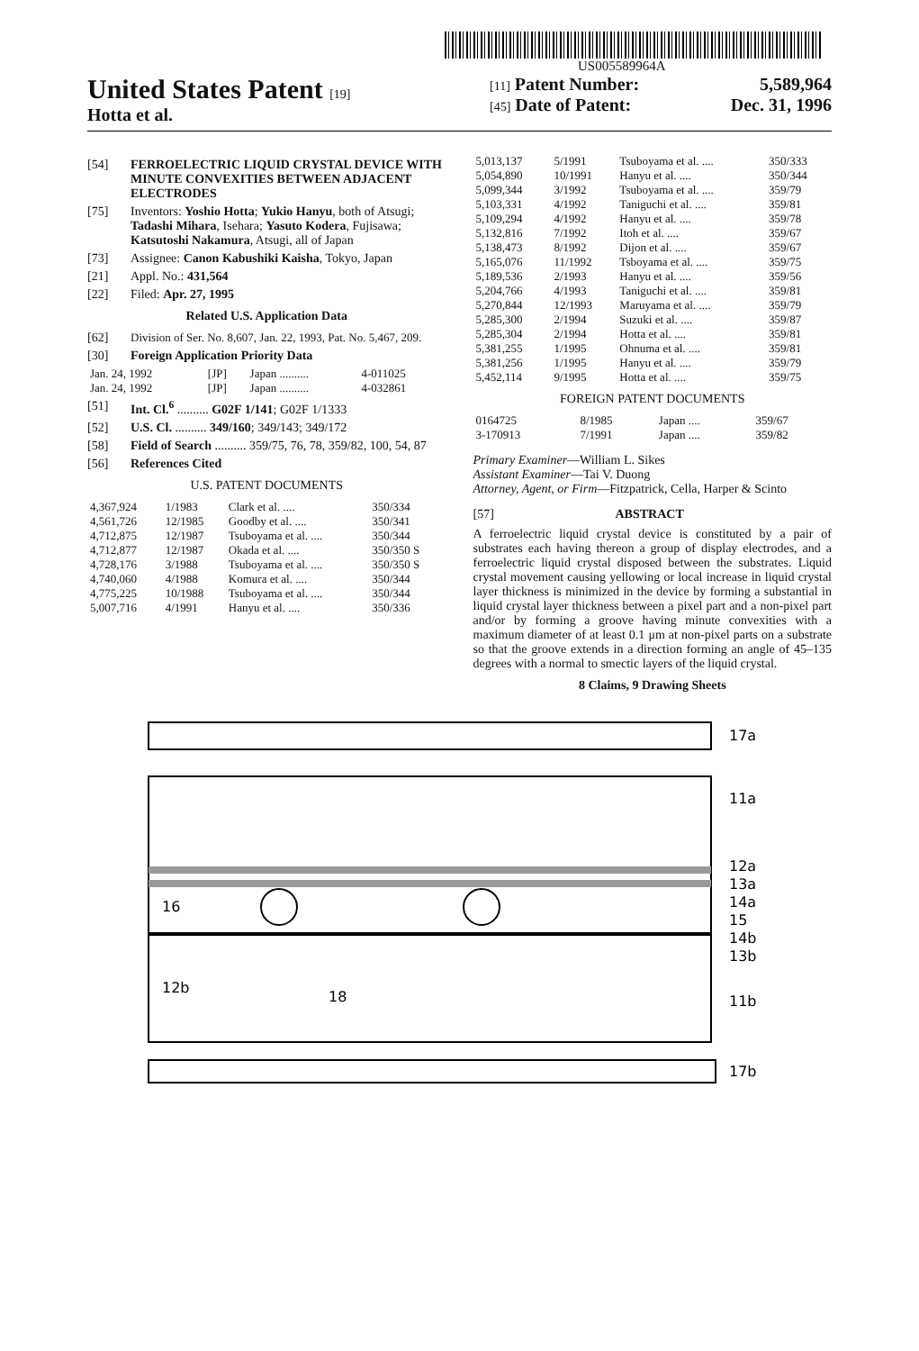US005589964A
United States Patent [19]
Hotta et al.
[11] Patent Number: 5,589,964
[45] Date of Patent: Dec. 31, 1996
[54] FERROELECTRIC LIQUID CRYSTAL DEVICE WITH MINUTE CONVEXITIES BETWEEN ADJACENT ELECTRODES
[75] Inventors: Yoshio Hotta; Yukio Hanyu, both of Atsugi; Tadashi Mihara, Isehara; Yasuto Kodera, Fujisawa; Katsutoshi Nakamura, Atsugi, all of Japan
[73] Assignee: Canon Kabushiki Kaisha, Tokyo, Japan
[21] Appl. No.: 431,564
[22] Filed: Apr. 27, 1995
Related U.S. Application Data
[62] Division of Ser. No. 8,607, Jan. 22, 1993, Pat. No. 5,467, 209.
[30] Foreign Application Priority Data
| Jan. 24, 1992 | [JP] | Japan .......... | 4-011025 |
| Jan. 24, 1992 | [JP] | Japan .......... | 4-032861 |
[51] Int. Cl.<sup>6</sup> .......... G02F 1/141; G02F 1/1333
[52] U.S. Cl. .......... 349/160; 349/143; 349/172
[58] Field of Search .......... 359/75, 76, 78, 359/82, 100, 54, 87
[56] References Cited
U.S. PATENT DOCUMENTS
| 4,367,924 | 1/1983 | Clark et al. .... | 350/334 |
| 4,561,726 | 12/1985 | Goodby et al. .... | 350/341 |
| 4,712,875 | 12/1987 | Tsuboyama et al. .... | 350/344 |
| 4,712,877 | 12/1987 | Okada et al. .... | 350/350 S |
| 4,728,176 | 3/1988 | Tsuboyama et al. .... | 350/350 S |
| 4,740,060 | 4/1988 | Komura et al. .... | 350/344 |
| 4,775,225 | 10/1988 | Tsuboyama et al. .... | 350/344 |
| 5,007,716 | 4/1991 | Hanyu et al. .... | 350/336 |
| 5,013,137 | 5/1991 | Tsuboyama et al. .... | 350/333 |
| 5,054,890 | 10/1991 | Hanyu et al. .... | 350/344 |
| 5,099,344 | 3/1992 | Tsuboyama et al. .... | 359/79 |
| 5,103,331 | 4/1992 | Taniguchi et al. .... | 359/81 |
| 5,109,294 | 4/1992 | Hanyu et al. .... | 359/78 |
| 5,132,816 | 7/1992 | Itoh et al. .... | 359/67 |
| 5,138,473 | 8/1992 | Dijon et al. .... | 359/67 |
| 5,165,076 | 11/1992 | Tsboyama et al. .... | 359/75 |
| 5,189,536 | 2/1993 | Hanyu et al. .... | 359/56 |
| 5,204,766 | 4/1993 | Taniguchi et al. .... | 359/81 |
| 5,270,844 | 12/1993 | Maruyama et al. .... | 359/79 |
| 5,285,300 | 2/1994 | Suzuki et al. .... | 359/87 |
| 5,285,304 | 2/1994 | Hotta et al. .... | 359/81 |
| 5,381,255 | 1/1995 | Ohnuma et al. .... | 359/81 |
| 5,381,256 | 1/1995 | Hanyu et al. .... | 359/79 |
| 5,452,114 | 9/1995 | Hotta et al. .... | 359/75 |
FOREIGN PATENT DOCUMENTS
| 0164725 | 8/1985 | Japan .... | 359/67 |
| 3-170913 | 7/1991 | Japan .... | 359/82 |
Primary Examiner—William L. Sikes
Assistant Examiner—Tai V. Duong
Attorney, Agent, or Firm—Fitzpatrick, Cella, Harper & Scinto
[57] ABSTRACT
A ferroelectric liquid crystal device is constituted by a pair of substrates each having thereon a group of display electrodes, and a ferroelectric liquid crystal disposed between the substrates. Liquid crystal movement causing yellowing or local increase in liquid crystal layer thickness is minimized in the device by forming a substantial in liquid crystal layer thickness between a pixel part and a non-pixel part and/or by forming a groove having minute convexities with a maximum diameter of at least 0.1 μm at non-pixel parts on a substrate so that the groove extends in a direction forming an angle of 45–135 degrees with a normal to smectic layers of the liquid crystal.
8 Claims, 9 Drawing Sheets
17a
11a
12a
13a
14a
15
14b
13b
11b
17b
16
12b
18